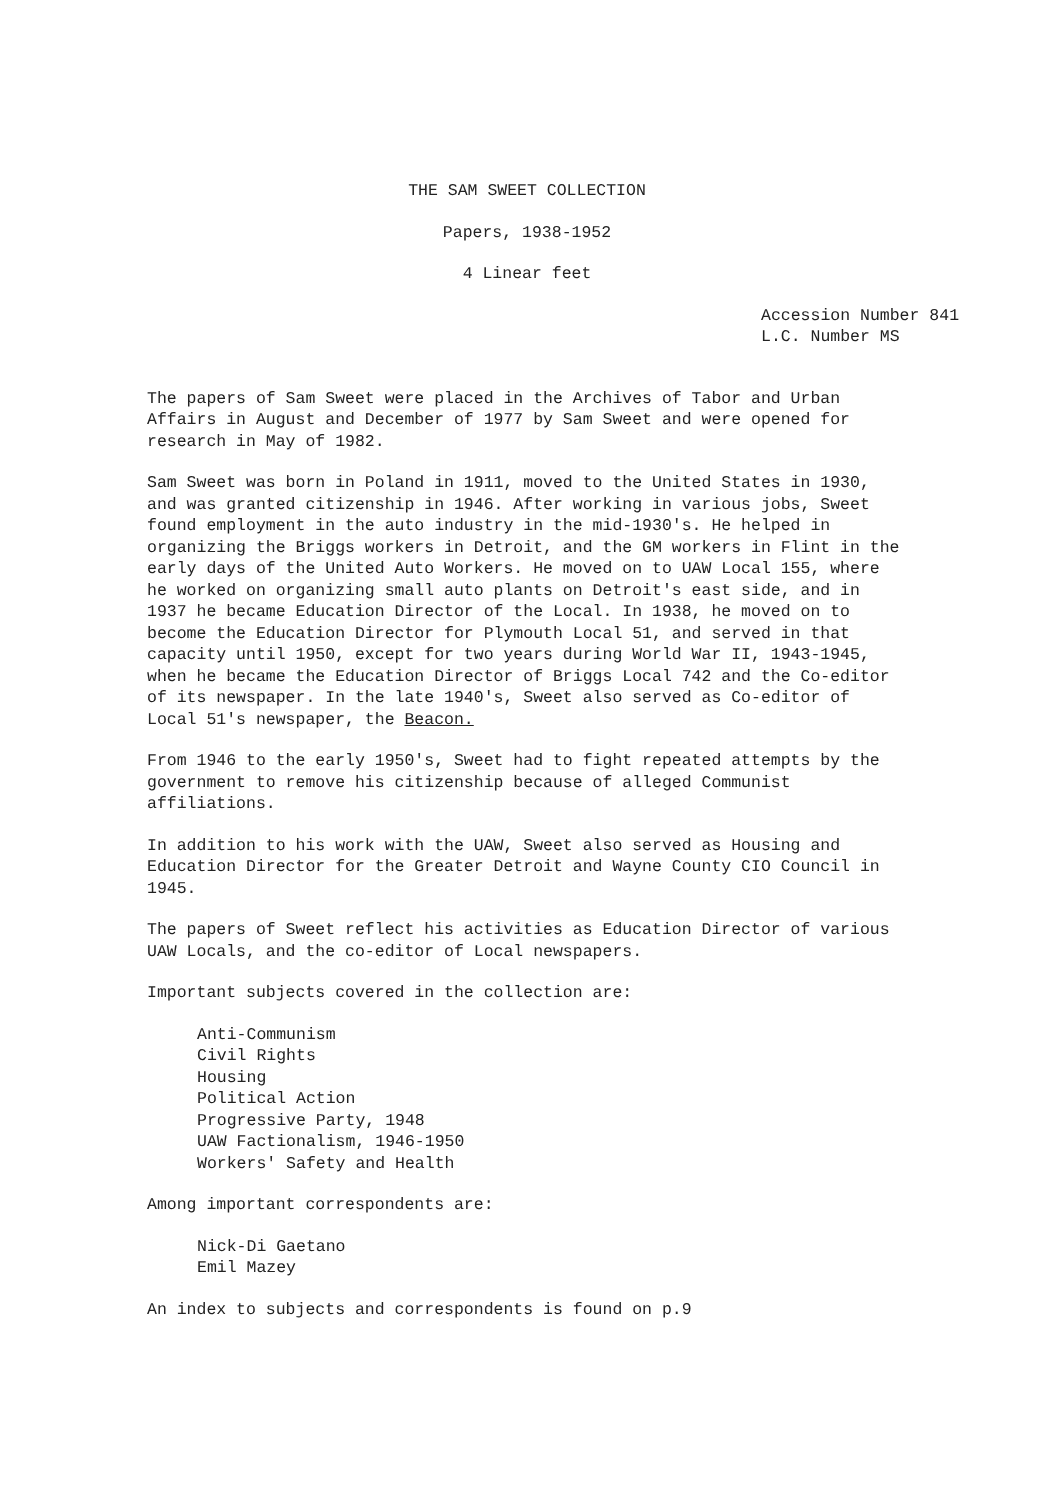THE SAM SWEET COLLECTION
Papers, 1938-1952
4 Linear feet
Accession Number 841
L.C. Number MS
The papers of Sam Sweet were placed in the Archives of Tabor and Urban Affairs in August and December of 1977 by Sam Sweet and were opened for research in May of 1982.
Sam Sweet was born in Poland in 1911, moved to the United States in 1930, and was granted citizenship in 1946. After working in various jobs, Sweet found employment in the auto industry in the mid-1930's. He helped in organizing the Briggs workers in Detroit, and the GM workers in Flint in the early days of the United Auto Workers. He moved on to UAW Local 155, where he worked on organizing small auto plants on Detroit's east side, and in 1937 he became Education Director of the Local. In 1938, he moved on to become the Education Director for Plymouth Local 51, and served in that capacity until 1950, except for two years during World War II, 1943-1945, when he became the Education Director of Briggs Local 742 and the Co-editor of its newspaper. In the late 1940's, Sweet also served as Co-editor of Local 51's newspaper, the Beacon.
From 1946 to the early 1950's, Sweet had to fight repeated attempts by the government to remove his citizenship because of alleged Communist affiliations.
In addition to his work with the UAW, Sweet also served as Housing and Education Director for the Greater Detroit and Wayne County CIO Council in 1945.
The papers of Sweet reflect his activities as Education Director of various UAW Locals, and the co-editor of Local newspapers.
Important subjects covered in the collection are:
Anti-Communism
Civil Rights
Housing
Political Action
Progressive Party, 1948
UAW Factionalism, 1946-1950
Workers' Safety and Health
Among important correspondents are:
Nick-Di Gaetano
Emil Mazey
An index to subjects and correspondents is found on p.9